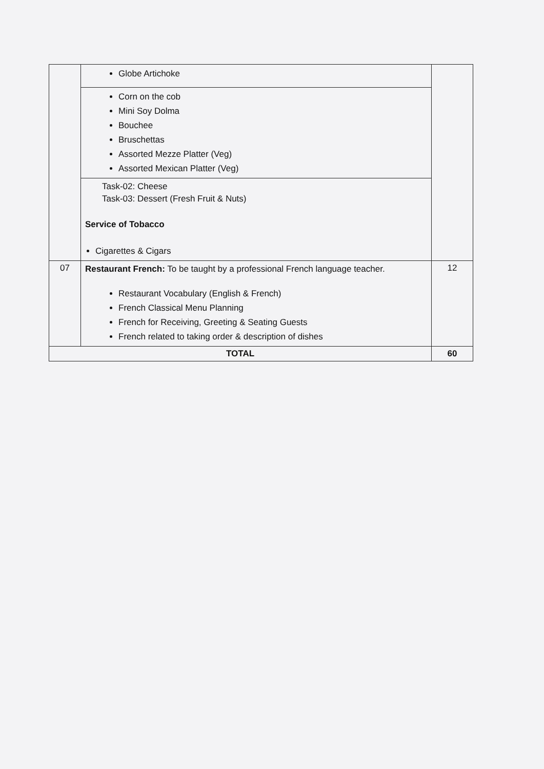| | Globe Artichoke | |
| | Corn on the cob Mini Soy Dolma Bouchee Bruschettas Assorted Mezze Platter (Veg) Assorted Mexican Platter (Veg) | |
| | Task-02: Cheese Task-03: Dessert (Fresh Fruit & Nuts) Service of Tobacco Cigarettes & Cigars | |
| 07 | Restaurant French: To be taught by a professional French language teacher. Restaurant Vocabulary (English & French) French Classical Menu Planning French for Receiving, Greeting & Seating Guests French related to taking order & description of dishes | 12 |
| TOTAL | | 60 |